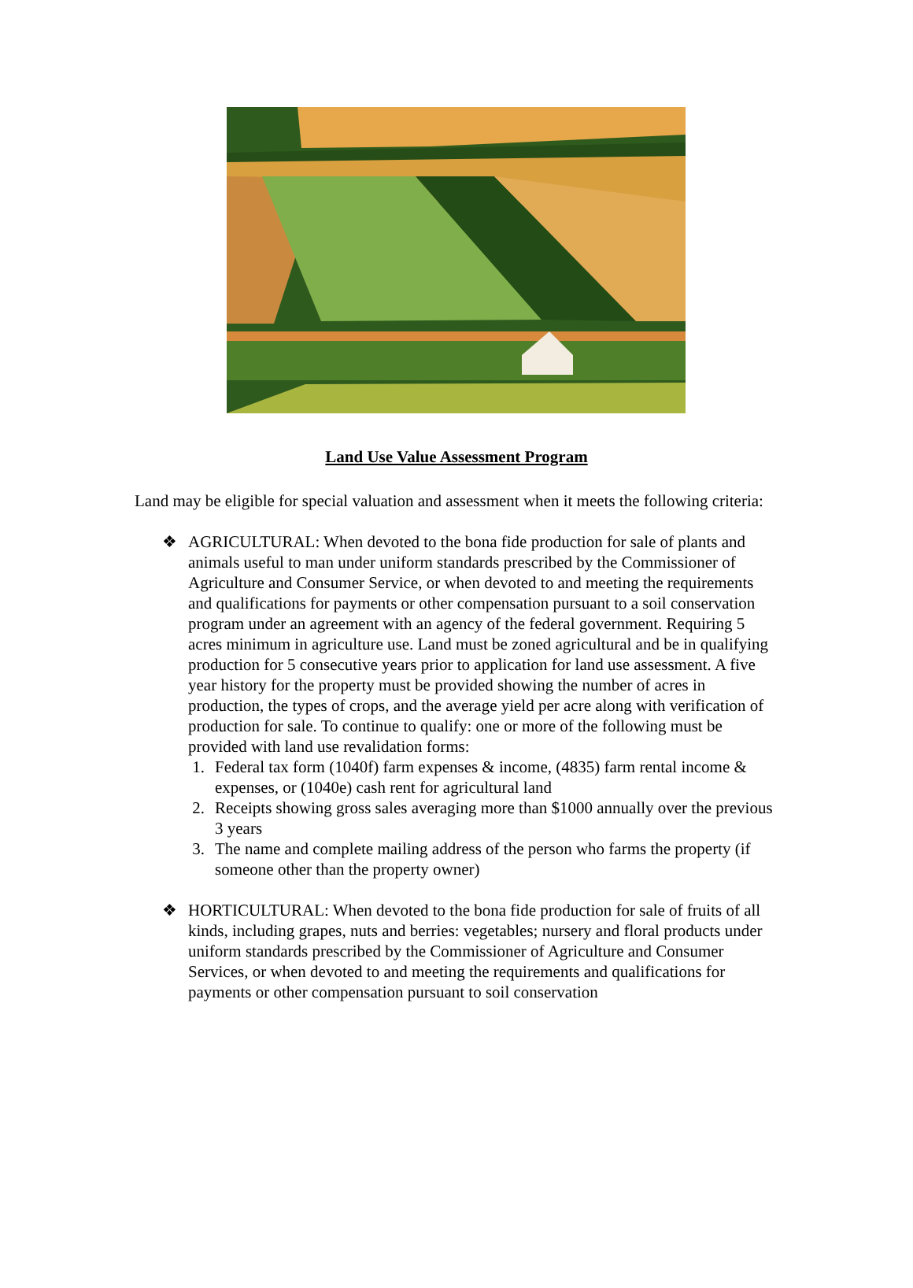Land Use Value Assessment Program
Land may be eligible for special valuation and assessment when it meets the following criteria:
❖ AGRICULTURAL: When devoted to the bona fide production for sale of plants and animals useful to man under uniform standards prescribed by the Commissioner of Agriculture and Consumer Service, or when devoted to and meeting the requirements and qualifications for payments or other compensation pursuant to a soil conservation program under an agreement with an agency of the federal government. Requiring 5 acres minimum in agriculture use. Land must be zoned agricultural and be in qualifying production for 5 consecutive years prior to application for land use assessment. A five year history for the property must be provided showing the number of acres in production, the types of crops, and the average yield per acre along with verification of production for sale. To continue to qualify: one or more of the following must be provided with land use revalidation forms:
1. Federal tax form (1040f) farm expenses & income, (4835) farm rental income & expenses, or (1040e) cash rent for agricultural land
2. Receipts showing gross sales averaging more than $1000 annually over the previous 3 years
3. The name and complete mailing address of the person who farms the property (if someone other than the property owner)
❖ HORTICULTURAL: When devoted to the bona fide production for sale of fruits of all kinds, including grapes, nuts and berries: vegetables; nursery and floral products under uniform standards prescribed by the Commissioner of Agriculture and Consumer Services, or when devoted to and meeting the requirements and qualifications for payments or other compensation pursuant to soil conservation